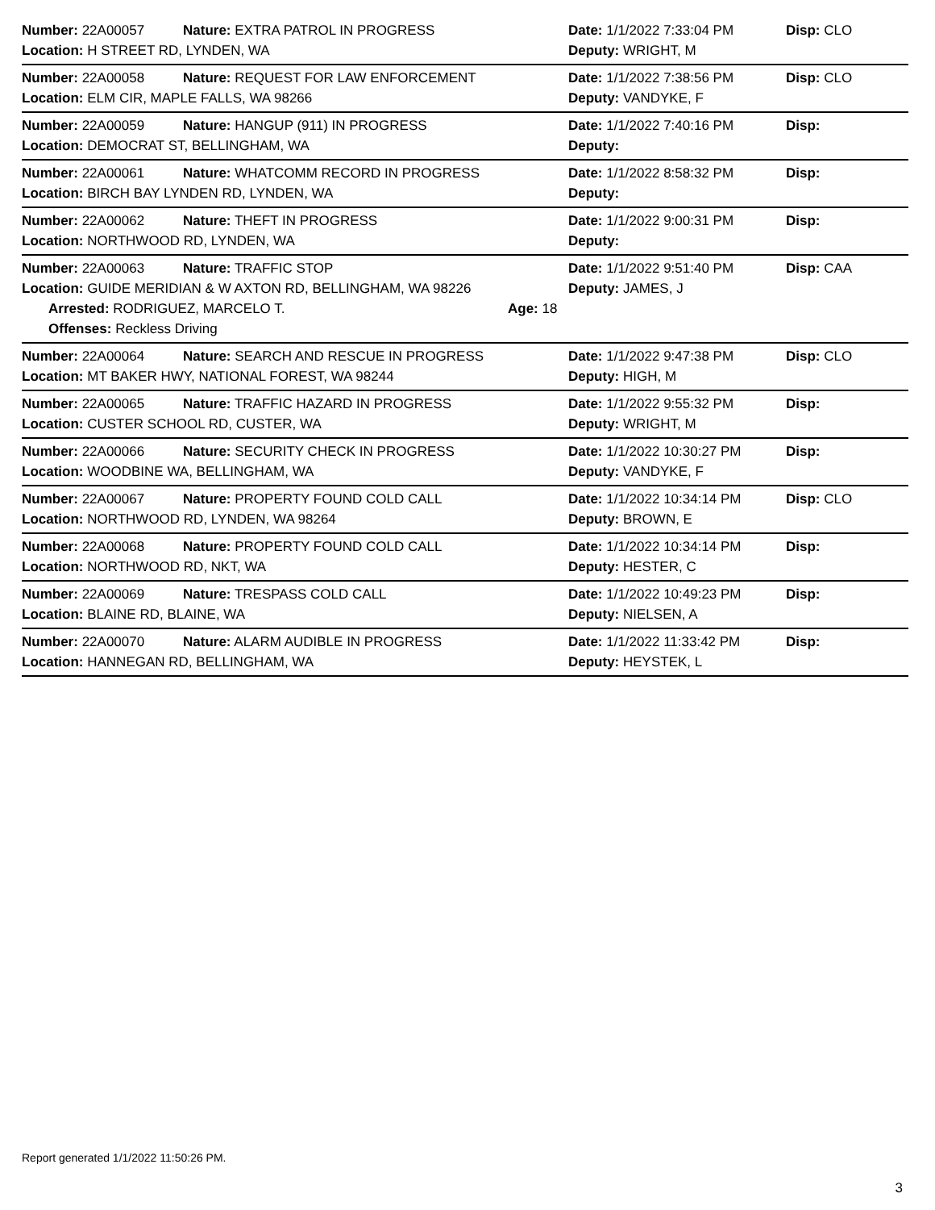Number: 22A00057 Nature: EXTRA PATROL IN PROGRESS Date: 1/1/2022 7:33:04 PM Disp: CLO
Location: H STREET RD, LYNDEN, WA Deputy: WRIGHT, M
Number: 22A00058 Nature: REQUEST FOR LAW ENFORCEMENT Date: 1/1/2022 7:38:56 PM Disp: CLO
Location: ELM CIR, MAPLE FALLS, WA 98266 Deputy: VANDYKE, F
Number: 22A00059 Nature: HANGUP (911) IN PROGRESS Date: 1/1/2022 7:40:16 PM Disp:
Location: DEMOCRAT ST, BELLINGHAM, WA Deputy:
Number: 22A00061 Nature: WHATCOMM RECORD IN PROGRESS Date: 1/1/2022 8:58:32 PM Disp:
Location: BIRCH BAY LYNDEN RD, LYNDEN, WA Deputy:
Number: 22A00062 Nature: THEFT IN PROGRESS Date: 1/1/2022 9:00:31 PM Disp:
Location: NORTHWOOD RD, LYNDEN, WA Deputy:
Number: 22A00063 Nature: TRAFFIC STOP Date: 1/1/2022 9:51:40 PM Disp: CAA
Location: GUIDE MERIDIAN & W AXTON RD, BELLINGHAM, WA 98226 Deputy: JAMES, J
Arrested: RODRIGUEZ, MARCELO T. Age: 18
Offenses: Reckless Driving
Number: 22A00064 Nature: SEARCH AND RESCUE IN PROGRESS Date: 1/1/2022 9:47:38 PM Disp: CLO
Location: MT BAKER HWY, NATIONAL FOREST, WA 98244 Deputy: HIGH, M
Number: 22A00065 Nature: TRAFFIC HAZARD IN PROGRESS Date: 1/1/2022 9:55:32 PM Disp:
Location: CUSTER SCHOOL RD, CUSTER, WA Deputy: WRIGHT, M
Number: 22A00066 Nature: SECURITY CHECK IN PROGRESS Date: 1/1/2022 10:30:27 PM Disp:
Location: WOODBINE WA, BELLINGHAM, WA Deputy: VANDYKE, F
Number: 22A00067 Nature: PROPERTY FOUND COLD CALL Date: 1/1/2022 10:34:14 PM Disp: CLO
Location: NORTHWOOD RD, LYNDEN, WA 98264 Deputy: BROWN, E
Number: 22A00068 Nature: PROPERTY FOUND COLD CALL Date: 1/1/2022 10:34:14 PM Disp:
Location: NORTHWOOD RD, NKT, WA Deputy: HESTER, C
Number: 22A00069 Nature: TRESPASS COLD CALL Date: 1/1/2022 10:49:23 PM Disp:
Location: BLAINE RD, BLAINE, WA Deputy: NIELSEN, A
Number: 22A00070 Nature: ALARM AUDIBLE IN PROGRESS Date: 1/1/2022 11:33:42 PM Disp:
Location: HANNEGAN RD, BELLINGHAM, WA Deputy: HEYSTEK, L
Report generated 1/1/2022 11:50:26 PM.
3